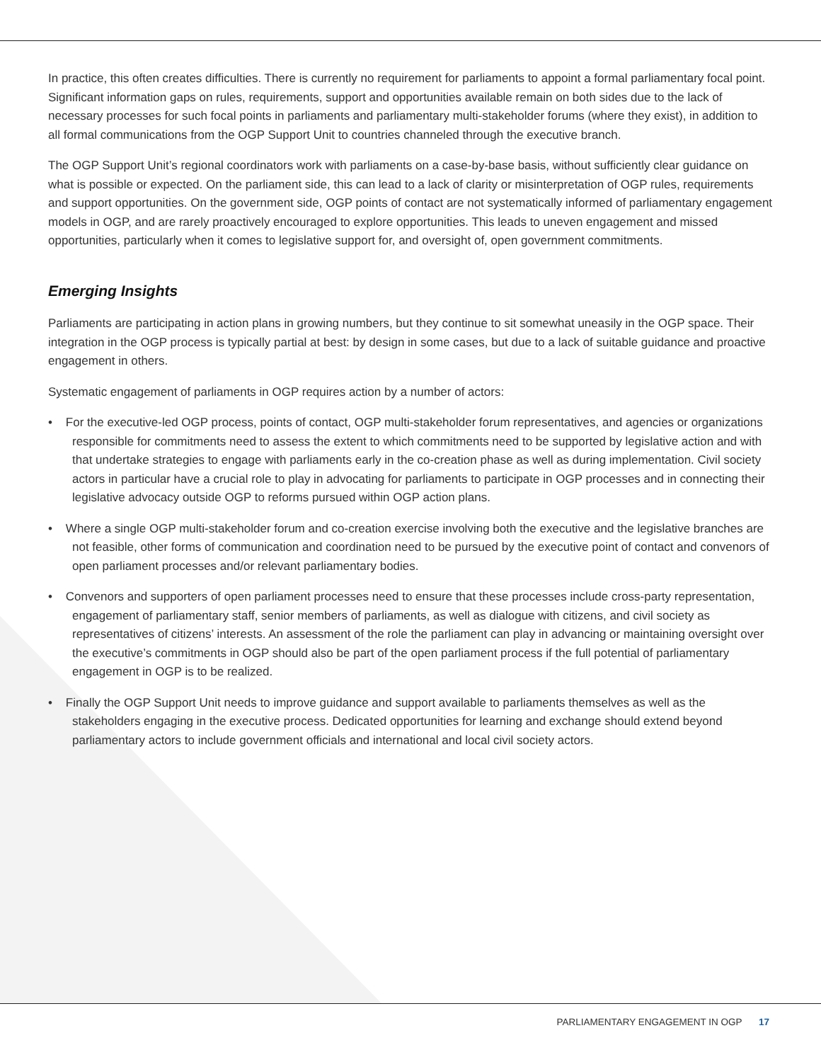In practice, this often creates difficulties. There is currently no requirement for parliaments to appoint a formal parliamentary focal point. Significant information gaps on rules, requirements, support and opportunities available remain on both sides due to the lack of necessary processes for such focal points in parliaments and parliamentary multi-stakeholder forums (where they exist), in addition to all formal communications from the OGP Support Unit to countries channeled through the executive branch.
The OGP Support Unit’s regional coordinators work with parliaments on a case-by-base basis, without sufficiently clear guidance on what is possible or expected. On the parliament side, this can lead to a lack of clarity or misinterpretation of OGP rules, requirements and support opportunities. On the government side, OGP points of contact are not systematically informed of parliamentary engagement models in OGP, and are rarely proactively encouraged to explore opportunities. This leads to uneven engagement and missed opportunities, particularly when it comes to legislative support for, and oversight of, open government commitments.
Emerging Insights
Parliaments are participating in action plans in growing numbers, but they continue to sit somewhat uneasily in the OGP space. Their integration in the OGP process is typically partial at best: by design in some cases, but due to a lack of suitable guidance and proactive engagement in others.
Systematic engagement of parliaments in OGP requires action by a number of actors:
• For the executive-led OGP process, points of contact, OGP multi-stakeholder forum representatives, and agencies or organizations responsible for commitments need to assess the extent to which commitments need to be supported by legislative action and with that undertake strategies to engage with parliaments early in the co-creation phase as well as during implementation. Civil society actors in particular have a crucial role to play in advocating for parliaments to participate in OGP processes and in connecting their legislative advocacy outside OGP to reforms pursued within OGP action plans.
• Where a single OGP multi-stakeholder forum and co-creation exercise involving both the executive and the legislative branches are not feasible, other forms of communication and coordination need to be pursued by the executive point of contact and convenors of open parliament processes and/or relevant parliamentary bodies.
• Convenors and supporters of open parliament processes need to ensure that these processes include cross-party representation, engagement of parliamentary staff, senior members of parliaments, as well as dialogue with citizens, and civil society as representatives of citizens’ interests. An assessment of the role the parliament can play in advancing or maintaining oversight over the executive’s commitments in OGP should also be part of the open parliament process if the full potential of parliamentary engagement in OGP is to be realized.
• Finally the OGP Support Unit needs to improve guidance and support available to parliaments themselves as well as the stakeholders engaging in the executive process. Dedicated opportunities for learning and exchange should extend beyond parliamentary actors to include government officials and international and local civil society actors.
PARLIAMENTARY ENGAGEMENT IN OGP 17